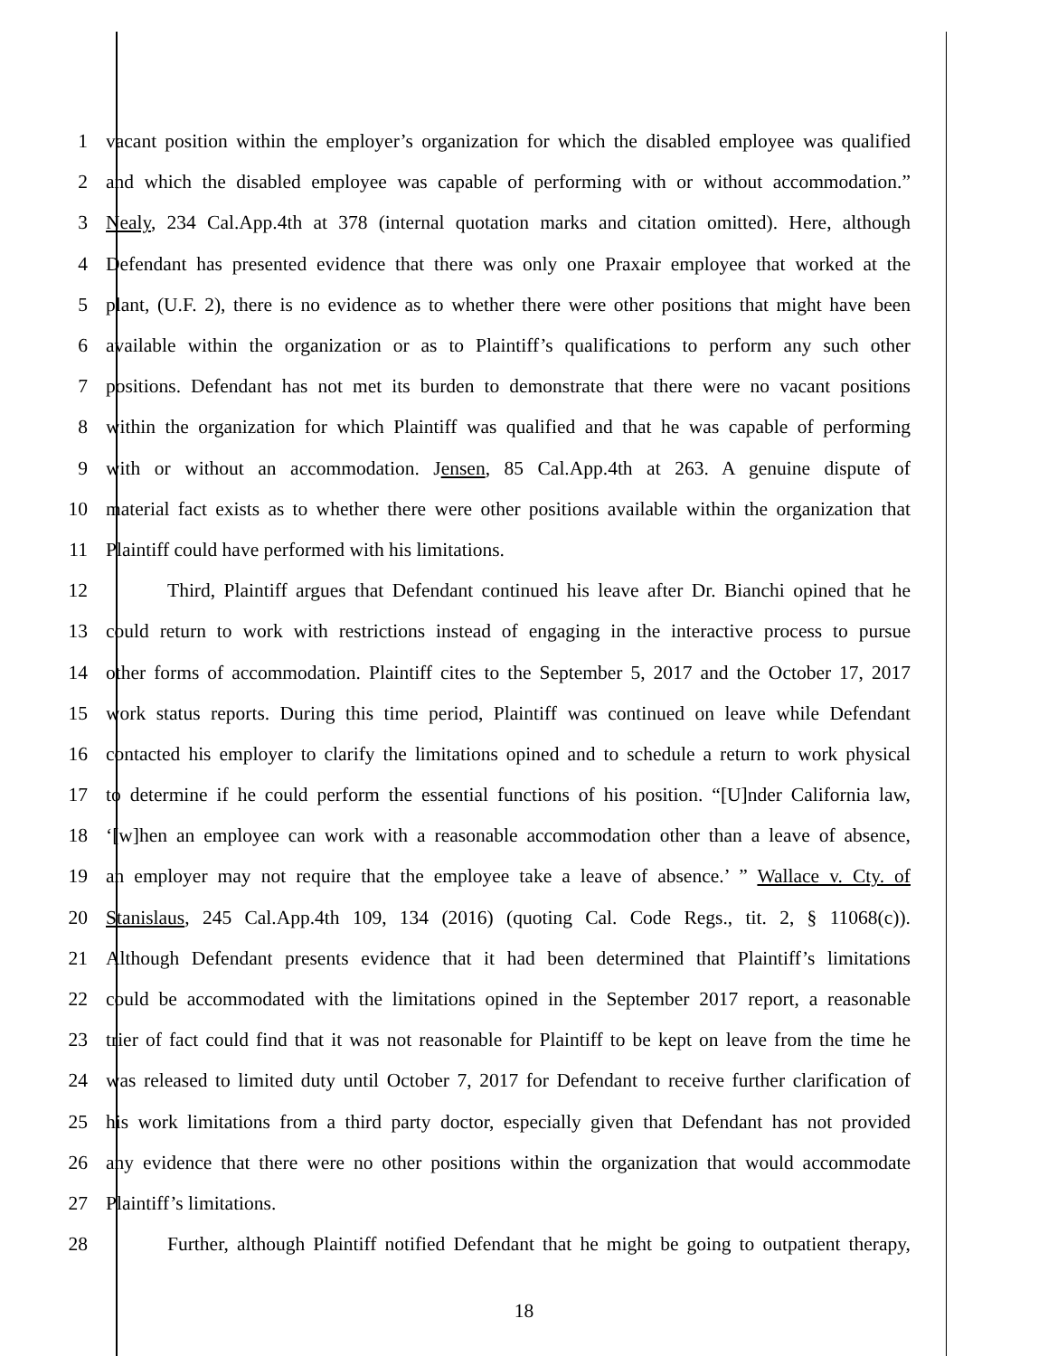1 vacant position within the employer’s organization for which the disabled employee was qualified
2 and which the disabled employee was capable of performing with or without accommodation.”
3 Nealy, 234 Cal.App.4th at 378 (internal quotation marks and citation omitted). Here, although
4 Defendant has presented evidence that there was only one Praxair employee that worked at the
5 plant, (U.F. 2), there is no evidence as to whether there were other positions that might have been
6 available within the organization or as to Plaintiff’s qualifications to perform any such other
7 positions. Defendant has not met its burden to demonstrate that there were no vacant positions
8 within the organization for which Plaintiff was qualified and that he was capable of performing
9 with or without an accommodation. Jensen, 85 Cal.App.4th at 263. A genuine dispute of
10 material fact exists as to whether there were other positions available within the organization that
11 Plaintiff could have performed with his limitations.
12 Third, Plaintiff argues that Defendant continued his leave after Dr. Bianchi opined that he
13 could return to work with restrictions instead of engaging in the interactive process to pursue
14 other forms of accommodation. Plaintiff cites to the September 5, 2017 and the October 17, 2017
15 work status reports. During this time period, Plaintiff was continued on leave while Defendant
16 contacted his employer to clarify the limitations opined and to schedule a return to work physical
17 to determine if he could perform the essential functions of his position. “[U]nder California law,
18 ‘[w]hen an employee can work with a reasonable accommodation other than a leave of absence,
19 an employer may not require that the employee take a leave of absence.’ ” Wallace v. Cty. of
20 Stanislaus, 245 Cal.App.4th 109, 134 (2016) (quoting Cal. Code Regs., tit. 2, § 11068(c)).
21 Although Defendant presents evidence that it had been determined that Plaintiff’s limitations
22 could be accommodated with the limitations opined in the September 2017 report, a reasonable
23 trier of fact could find that it was not reasonable for Plaintiff to be kept on leave from the time he
24 was released to limited duty until October 7, 2017 for Defendant to receive further clarification of
25 his work limitations from a third party doctor, especially given that Defendant has not provided
26 any evidence that there were no other positions within the organization that would accommodate
27 Plaintiff’s limitations.
28 Further, although Plaintiff notified Defendant that he might be going to outpatient therapy,
18